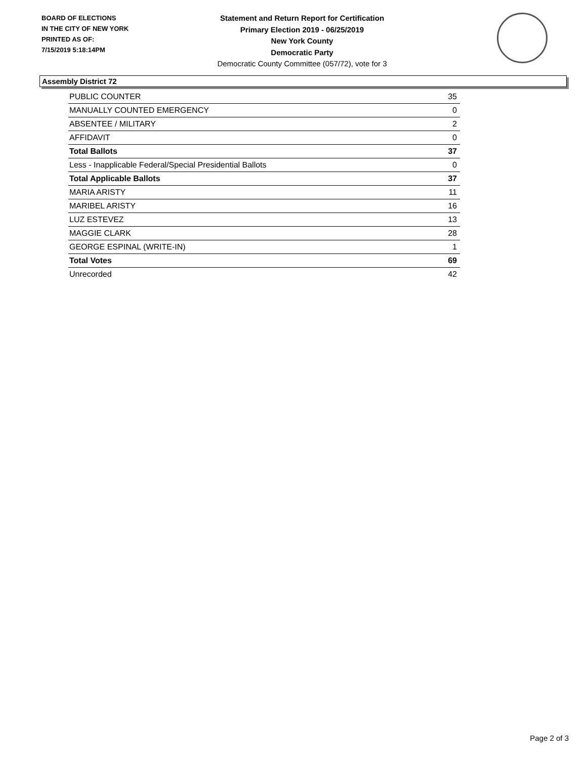BOARD OF ELECTIONS
IN THE CITY OF NEW YORK
PRINTED AS OF:
7/15/2019 5:18:14PM
Statement and Return Report for Certification
Primary Election 2019 - 06/25/2019
New York County
Democratic Party
Democratic County Committee (057/72), vote for 3
Assembly District 72
| PUBLIC COUNTER | 35 |
| MANUALLY COUNTED EMERGENCY | 0 |
| ABSENTEE / MILITARY | 2 |
| AFFIDAVIT | 0 |
| Total Ballots | 37 |
| Less - Inapplicable Federal/Special Presidential Ballots | 0 |
| Total Applicable Ballots | 37 |
| MARIA ARISTY | 11 |
| MARIBEL ARISTY | 16 |
| LUZ ESTEVEZ | 13 |
| MAGGIE CLARK | 28 |
| GEORGE ESPINAL (WRITE-IN) | 1 |
| Total Votes | 69 |
| Unrecorded | 42 |
Page 2 of 3